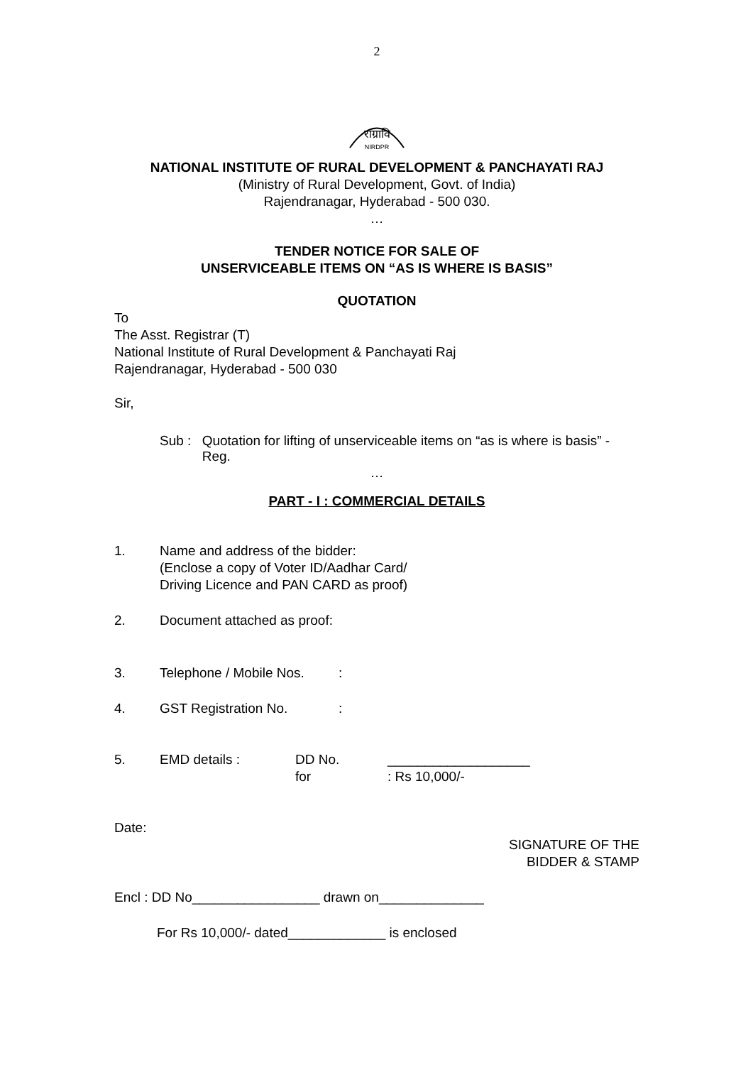2
राग्रावि
NIRDPR
NATIONAL INSTITUTE OF RURAL DEVELOPMENT & PANCHAYATI RAJ
(Ministry of Rural Development, Govt. of India)
Rajendranagar, Hyderabad - 500 030.
…
TENDER NOTICE FOR SALE OF
UNSERVICEABLE ITEMS ON “AS IS WHERE IS BASIS”
QUOTATION
To
The Asst. Registrar (T)
National Institute of Rural Development & Panchayati Raj
Rajendranagar, Hyderabad - 500 030
Sir,
Sub : Quotation for lifting of unserviceable items on “as is where is basis” - Reg.
…
PART - I : COMMERCIAL DETAILS
1. Name and address of the bidder:
(Enclose a copy of Voter ID/Aadhar Card/
Driving Licence and PAN CARD as proof)
2. Document attached as proof:
3. Telephone / Mobile Nos.:
4. GST Registration No.:
5. EMD details : DD No.
for ___________________
: Rs 10,000/-
Date:
SIGNATURE OF THE
BIDDER & STAMP
Encl : DD No_________________ drawn on______________
For Rs 10,000/- dated_____________ is enclosed